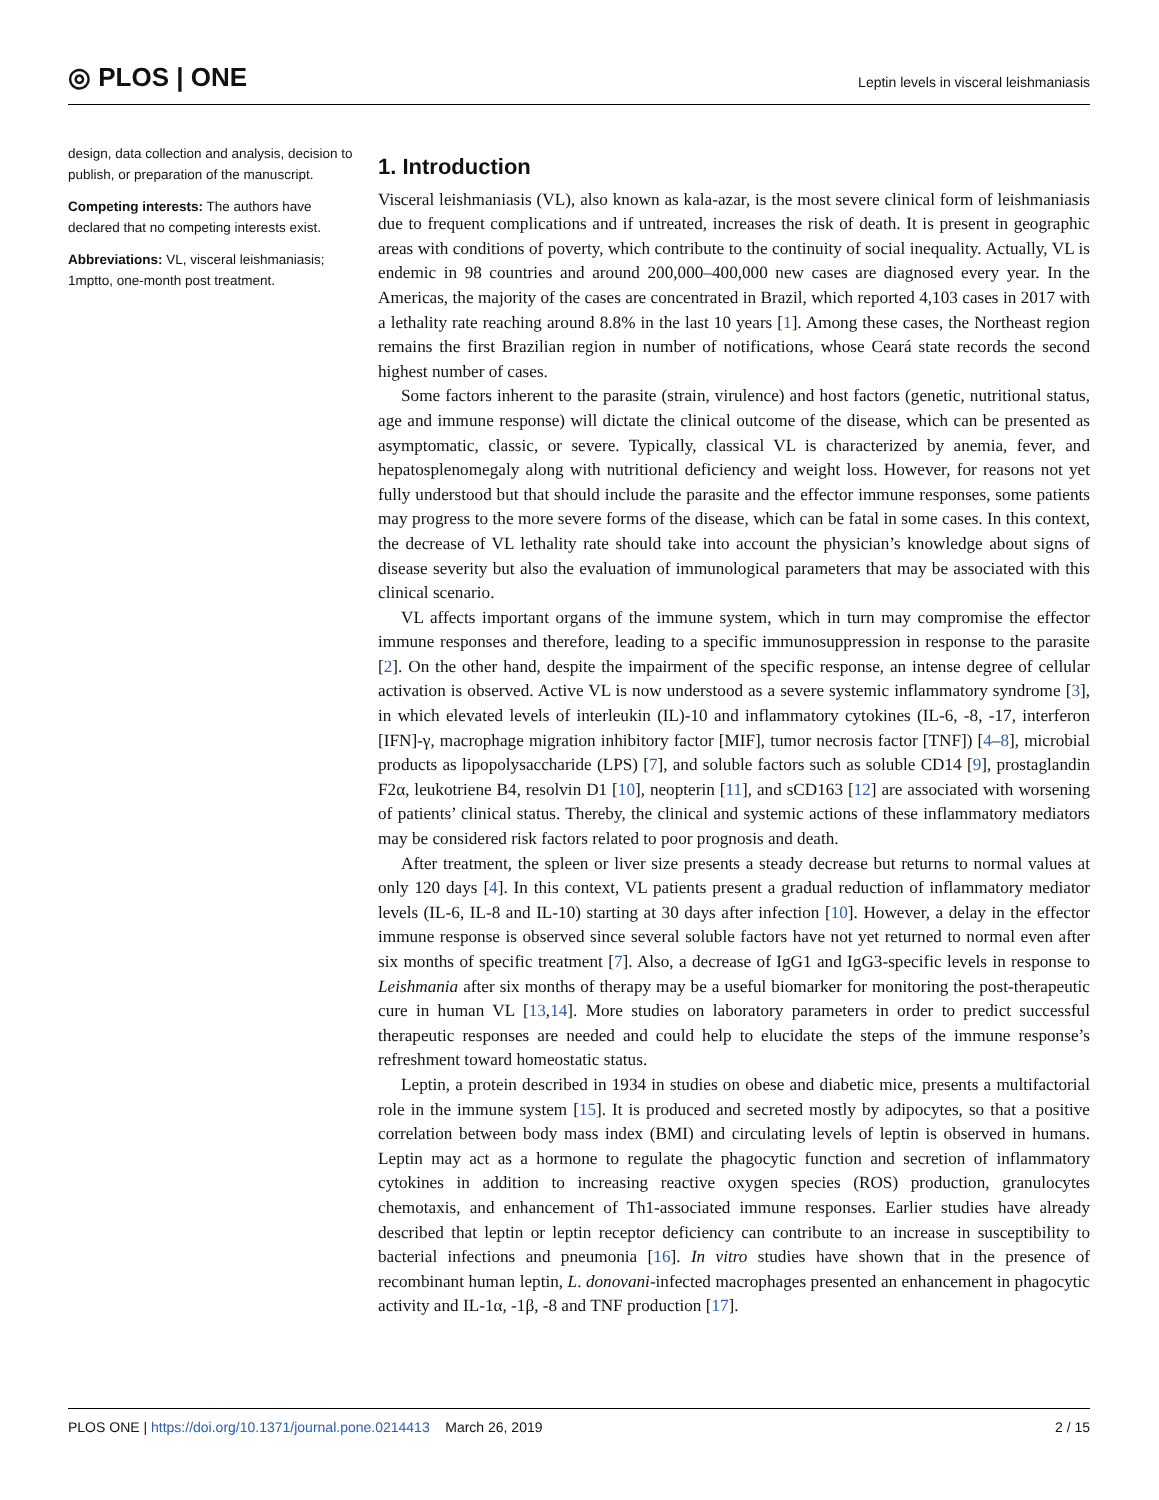◎ PLOS | ONE
Leptin levels in visceral leishmaniasis
design, data collection and analysis, decision to publish, or preparation of the manuscript.
Competing interests: The authors have declared that no competing interests exist.
Abbreviations: VL, visceral leishmaniasis; 1mptto, one-month post treatment.
1. Introduction
Visceral leishmaniasis (VL), also known as kala-azar, is the most severe clinical form of leishmaniasis due to frequent complications and if untreated, increases the risk of death. It is present in geographic areas with conditions of poverty, which contribute to the continuity of social inequality. Actually, VL is endemic in 98 countries and around 200,000–400,000 new cases are diagnosed every year. In the Americas, the majority of the cases are concentrated in Brazil, which reported 4,103 cases in 2017 with a lethality rate reaching around 8.8% in the last 10 years [1]. Among these cases, the Northeast region remains the first Brazilian region in number of notifications, whose Ceará state records the second highest number of cases.
Some factors inherent to the parasite (strain, virulence) and host factors (genetic, nutritional status, age and immune response) will dictate the clinical outcome of the disease, which can be presented as asymptomatic, classic, or severe. Typically, classical VL is characterized by anemia, fever, and hepatosplenomegaly along with nutritional deficiency and weight loss. However, for reasons not yet fully understood but that should include the parasite and the effector immune responses, some patients may progress to the more severe forms of the disease, which can be fatal in some cases. In this context, the decrease of VL lethality rate should take into account the physician’s knowledge about signs of disease severity but also the evaluation of immunological parameters that may be associated with this clinical scenario.
VL affects important organs of the immune system, which in turn may compromise the effector immune responses and therefore, leading to a specific immunosuppression in response to the parasite [2]. On the other hand, despite the impairment of the specific response, an intense degree of cellular activation is observed. Active VL is now understood as a severe systemic inflammatory syndrome [3], in which elevated levels of interleukin (IL)-10 and inflammatory cytokines (IL-6, -8, -17, interferon [IFN]-γ, macrophage migration inhibitory factor [MIF], tumor necrosis factor [TNF]) [4–8], microbial products as lipopolysaccharide (LPS) [7], and soluble factors such as soluble CD14 [9], prostaglandin F2α, leukotriene B4, resolvin D1 [10], neopterin [11], and sCD163 [12] are associated with worsening of patients’ clinical status. Thereby, the clinical and systemic actions of these inflammatory mediators may be considered risk factors related to poor prognosis and death.
After treatment, the spleen or liver size presents a steady decrease but returns to normal values at only 120 days [4]. In this context, VL patients present a gradual reduction of inflammatory mediator levels (IL-6, IL-8 and IL-10) starting at 30 days after infection [10]. However, a delay in the effector immune response is observed since several soluble factors have not yet returned to normal even after six months of specific treatment [7]. Also, a decrease of IgG1 and IgG3-specific levels in response to Leishmania after six months of therapy may be a useful biomarker for monitoring the post-therapeutic cure in human VL [13,14]. More studies on laboratory parameters in order to predict successful therapeutic responses are needed and could help to elucidate the steps of the immune response’s refreshment toward homeostatic status.
Leptin, a protein described in 1934 in studies on obese and diabetic mice, presents a multifactorial role in the immune system [15]. It is produced and secreted mostly by adipocytes, so that a positive correlation between body mass index (BMI) and circulating levels of leptin is observed in humans. Leptin may act as a hormone to regulate the phagocytic function and secretion of inflammatory cytokines in addition to increasing reactive oxygen species (ROS) production, granulocytes chemotaxis, and enhancement of Th1-associated immune responses. Earlier studies have already described that leptin or leptin receptor deficiency can contribute to an increase in susceptibility to bacterial infections and pneumonia [16]. In vitro studies have shown that in the presence of recombinant human leptin, L. donovani-infected macrophages presented an enhancement in phagocytic activity and IL-1α, -1β, -8 and TNF production [17].
PLOS ONE | https://doi.org/10.1371/journal.pone.0214413 March 26, 2019
2 / 15